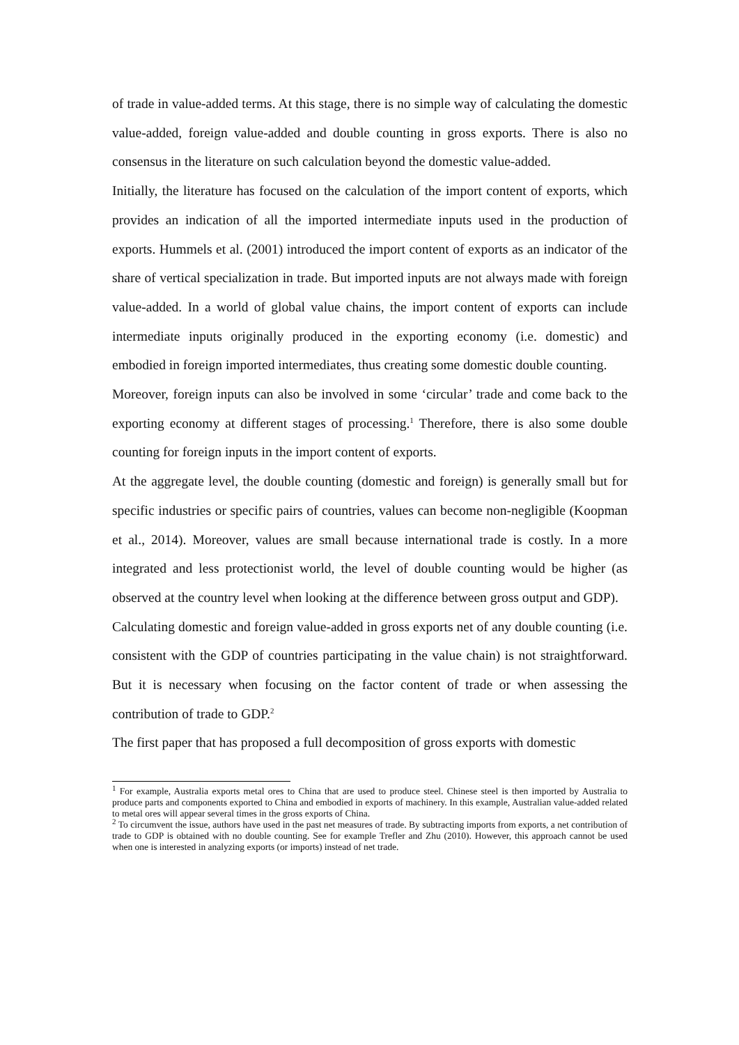of trade in value-added terms. At this stage, there is no simple way of calculating the domestic value-added, foreign value-added and double counting in gross exports. There is also no consensus in the literature on such calculation beyond the domestic value-added.
Initially, the literature has focused on the calculation of the import content of exports, which provides an indication of all the imported intermediate inputs used in the production of exports. Hummels et al. (2001) introduced the import content of exports as an indicator of the share of vertical specialization in trade. But imported inputs are not always made with foreign value-added. In a world of global value chains, the import content of exports can include intermediate inputs originally produced in the exporting economy (i.e. domestic) and embodied in foreign imported intermediates, thus creating some domestic double counting.
Moreover, foreign inputs can also be involved in some ‘circular’ trade and come back to the exporting economy at different stages of processing.<sup>1</sup> Therefore, there is also some double counting for foreign inputs in the import content of exports.
At the aggregate level, the double counting (domestic and foreign) is generally small but for specific industries or specific pairs of countries, values can become non-negligible (Koopman et al., 2014). Moreover, values are small because international trade is costly. In a more integrated and less protectionist world, the level of double counting would be higher (as observed at the country level when looking at the difference between gross output and GDP).
Calculating domestic and foreign value-added in gross exports net of any double counting (i.e. consistent with the GDP of countries participating in the value chain) is not straightforward. But it is necessary when focusing on the factor content of trade or when assessing the contribution of trade to GDP.<sup>2</sup>
The first paper that has proposed a full decomposition of gross exports with domestic
<sup>1</sup> For example, Australia exports metal ores to China that are used to produce steel. Chinese steel is then imported by Australia to produce parts and components exported to China and embodied in exports of machinery. In this example, Australian value-added related to metal ores will appear several times in the gross exports of China.
<sup>2</sup> To circumvent the issue, authors have used in the past net measures of trade. By subtracting imports from exports, a net contribution of trade to GDP is obtained with no double counting. See for example Trefler and Zhu (2010). However, this approach cannot be used when one is interested in analyzing exports (or imports) instead of net trade.